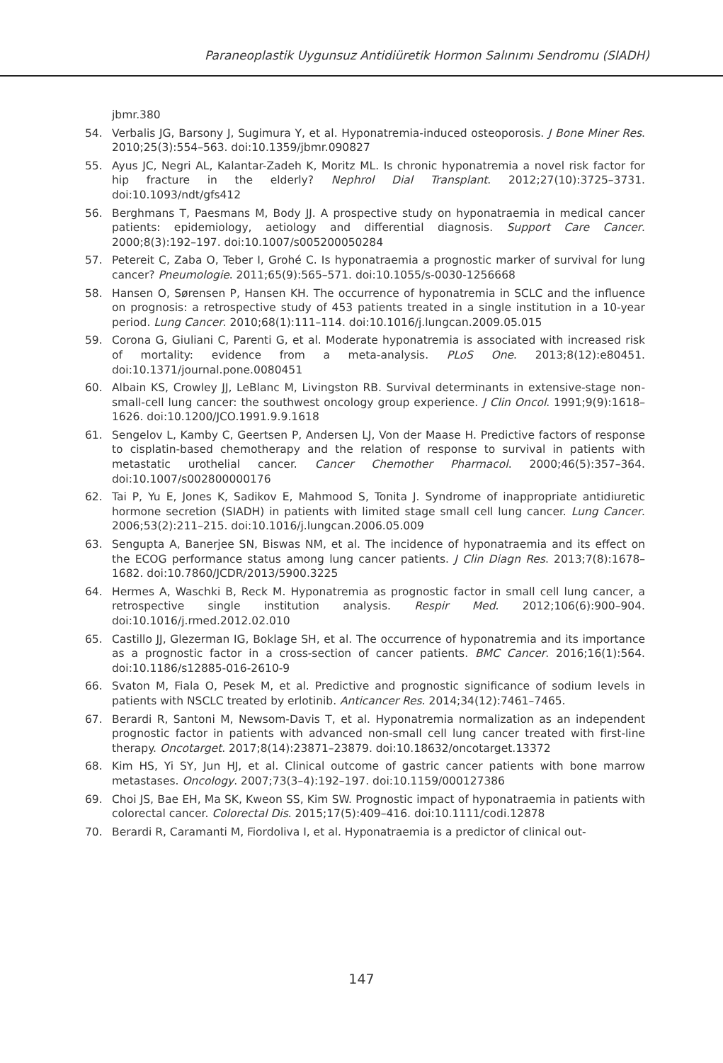Paraneoplastik Uygunsuz Antidiüretik Hormon Salınımı Sendromu (SIADH)
jbmr.380
54. Verbalis JG, Barsony J, Sugimura Y, et al. Hyponatremia-induced osteoporosis. J Bone Miner Res. 2010;25(3):554–563. doi:10.1359/jbmr.090827
55. Ayus JC, Negri AL, Kalantar-Zadeh K, Moritz ML. Is chronic hyponatremia a novel risk factor for hip fracture in the elderly? Nephrol Dial Transplant. 2012;27(10):3725–3731. doi:10.1093/ndt/gfs412
56. Berghmans T, Paesmans M, Body JJ. A prospective study on hyponatraemia in medical cancer patients: epidemiology, aetiology and differential diagnosis. Support Care Cancer. 2000;8(3):192–197. doi:10.1007/s005200050284
57. Petereit C, Zaba O, Teber I, Grohé C. Is hyponatraemia a prognostic marker of survival for lung cancer? Pneumologie. 2011;65(9):565–571. doi:10.1055/s-0030-1256668
58. Hansen O, Sørensen P, Hansen KH. The occurrence of hyponatremia in SCLC and the influence on prognosis: a retrospective study of 453 patients treated in a single institution in a 10-year period. Lung Cancer. 2010;68(1):111–114. doi:10.1016/j.lungcan.2009.05.015
59. Corona G, Giuliani C, Parenti G, et al. Moderate hyponatremia is associated with increased risk of mortality: evidence from a meta-analysis. PLoS One. 2013;8(12):e80451. doi:10.1371/journal.pone.0080451
60. Albain KS, Crowley JJ, LeBlanc M, Livingston RB. Survival determinants in extensive-stage non-small-cell lung cancer: the southwest oncology group experience. J Clin Oncol. 1991;9(9):1618–1626. doi:10.1200/JCO.1991.9.9.1618
61. Sengelov L, Kamby C, Geertsen P, Andersen LJ, Von der Maase H. Predictive factors of response to cisplatin-based chemotherapy and the relation of response to survival in patients with metastatic urothelial cancer. Cancer Chemother Pharmacol. 2000;46(5):357–364. doi:10.1007/s002800000176
62. Tai P, Yu E, Jones K, Sadikov E, Mahmood S, Tonita J. Syndrome of inappropriate antidiuretic hormone secretion (SIADH) in patients with limited stage small cell lung cancer. Lung Cancer. 2006;53(2):211–215. doi:10.1016/j.lungcan.2006.05.009
63. Sengupta A, Banerjee SN, Biswas NM, et al. The incidence of hyponatraemia and its effect on the ECOG performance status among lung cancer patients. J Clin Diagn Res. 2013;7(8):1678–1682. doi:10.7860/JCDR/2013/5900.3225
64. Hermes A, Waschki B, Reck M. Hyponatremia as prognostic factor in small cell lung cancer, a retrospective single institution analysis. Respir Med. 2012;106(6):900–904. doi:10.1016/j.rmed.2012.02.010
65. Castillo JJ, Glezerman IG, Boklage SH, et al. The occurrence of hyponatremia and its importance as a prognostic factor in a cross-section of cancer patients. BMC Cancer. 2016;16(1):564. doi:10.1186/s12885-016-2610-9
66. Svaton M, Fiala O, Pesek M, et al. Predictive and prognostic significance of sodium levels in patients with NSCLC treated by erlotinib. Anticancer Res. 2014;34(12):7461–7465.
67. Berardi R, Santoni M, Newsom-Davis T, et al. Hyponatremia normalization as an independent prognostic factor in patients with advanced non-small cell lung cancer treated with first-line therapy. Oncotarget. 2017;8(14):23871–23879. doi:10.18632/oncotarget.13372
68. Kim HS, Yi SY, Jun HJ, et al. Clinical outcome of gastric cancer patients with bone marrow metastases. Oncology. 2007;73(3–4):192–197. doi:10.1159/000127386
69. Choi JS, Bae EH, Ma SK, Kweon SS, Kim SW. Prognostic impact of hyponatraemia in patients with colorectal cancer. Colorectal Dis. 2015;17(5):409–416. doi:10.1111/codi.12878
70. Berardi R, Caramanti M, Fiordoliva I, et al. Hyponatraemia is a predictor of clinical out-
147